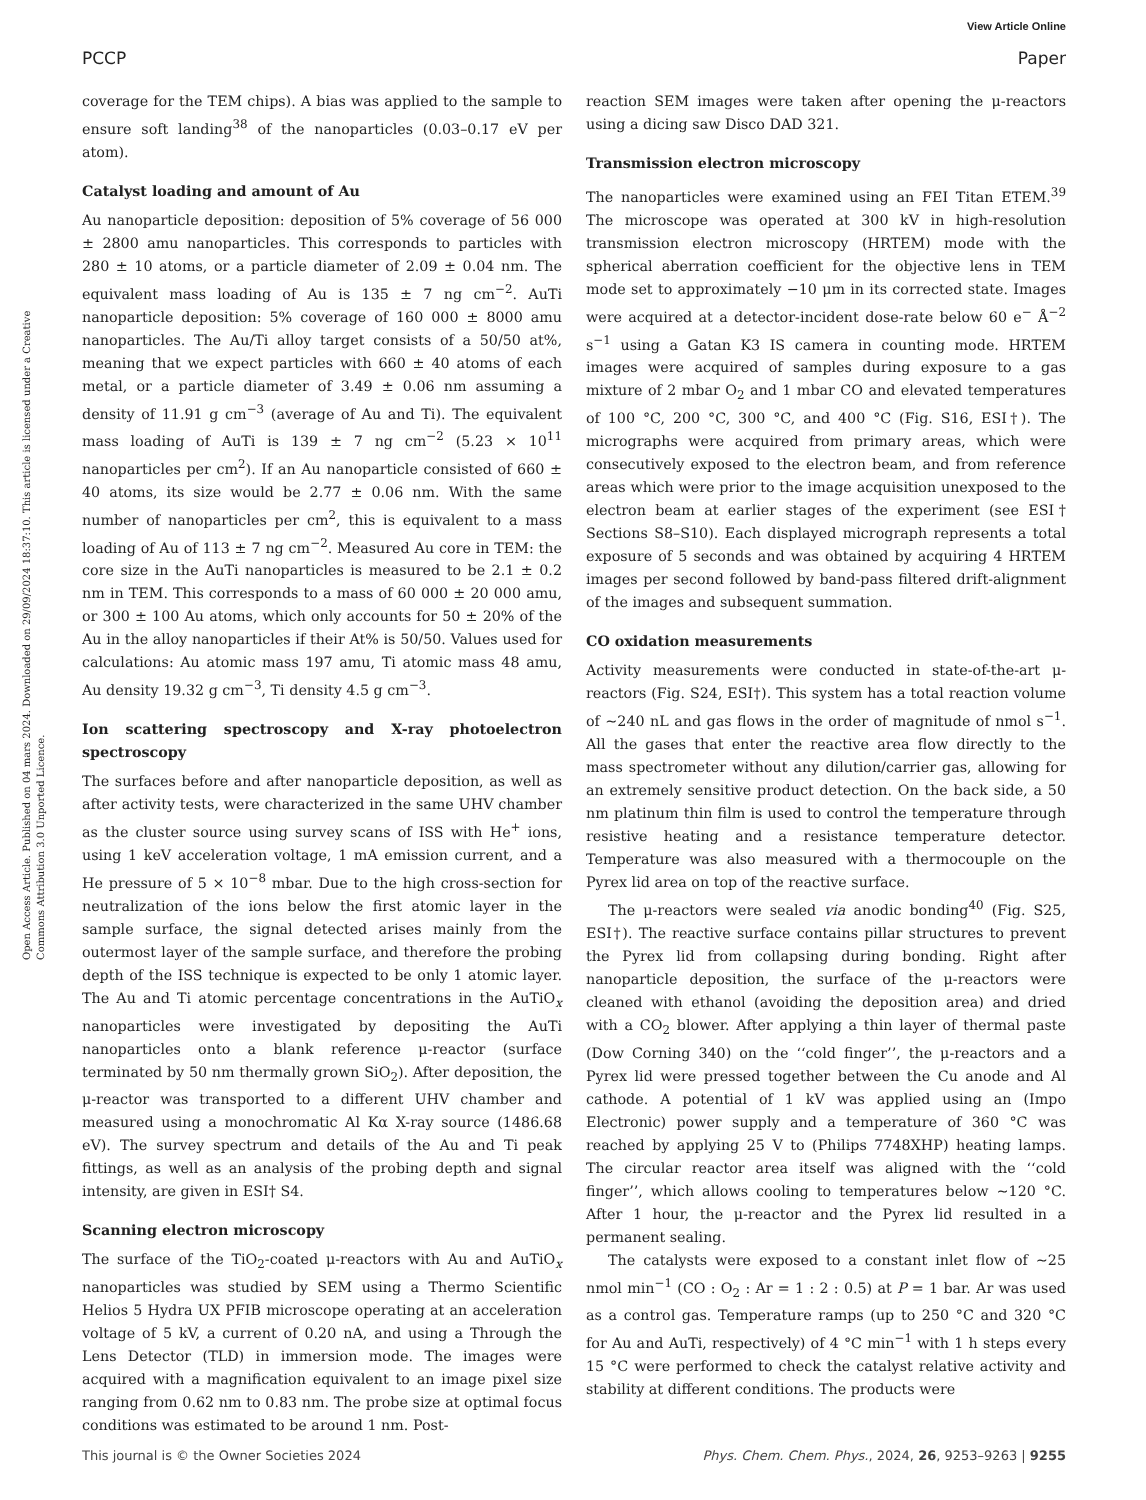View Article Online
PCCP Paper
Open Access Article. Published on 04 mars 2024. Downloaded on 29/09/2024 18:37:10. This article is licensed under a Creative Commons Attribution 3.0 Unported Licence.
coverage for the TEM chips). A bias was applied to the sample to ensure soft landing<sup>38</sup> of the nanoparticles (0.03–0.17 eV per atom).
Catalyst loading and amount of Au
Au nanoparticle deposition: deposition of 5% coverage of 56 000 ± 2800 amu nanoparticles. This corresponds to particles with 280 ± 10 atoms, or a particle diameter of 2.09 ± 0.04 nm. The equivalent mass loading of Au is 135 ± 7 ng cm<sup>−2</sup>. AuTi nanoparticle deposition: 5% coverage of 160 000 ± 8000 amu nanoparticles. The Au/Ti alloy target consists of a 50/50 at%, meaning that we expect particles with 660 ± 40 atoms of each metal, or a particle diameter of 3.49 ± 0.06 nm assuming a density of 11.91 g cm<sup>−3</sup> (average of Au and Ti). The equivalent mass loading of AuTi is 139 ± 7 ng cm<sup>−2</sup> (5.23 × 10<sup>11</sup> nanoparticles per cm<sup>2</sup>). If an Au nanoparticle consisted of 660 ± 40 atoms, its size would be 2.77 ± 0.06 nm. With the same number of nanoparticles per cm<sup>2</sup>, this is equivalent to a mass loading of Au of 113 ± 7 ng cm<sup>−2</sup>. Measured Au core in TEM: the core size in the AuTi nanoparticles is measured to be 2.1 ± 0.2 nm in TEM. This corresponds to a mass of 60 000 ± 20 000 amu, or 300 ± 100 Au atoms, which only accounts for 50 ± 20% of the Au in the alloy nanoparticles if their At% is 50/50. Values used for calculations: Au atomic mass 197 amu, Ti atomic mass 48 amu, Au density 19.32 g cm<sup>−3</sup>, Ti density 4.5 g cm<sup>−3</sup>.
Ion scattering spectroscopy and X-ray photoelectron spectroscopy
The surfaces before and after nanoparticle deposition, as well as after activity tests, were characterized in the same UHV chamber as the cluster source using survey scans of ISS with He<sup>+</sup> ions, using 1 keV acceleration voltage, 1 mA emission current, and a He pressure of 5 × 10<sup>−8</sup> mbar. Due to the high cross-section for neutralization of the ions below the first atomic layer in the sample surface, the signal detected arises mainly from the outermost layer of the sample surface, and therefore the probing depth of the ISS technique is expected to be only 1 atomic layer. The Au and Ti atomic percentage concentrations in the AuTiO<sub>x</sub> nanoparticles were investigated by depositing the AuTi nanoparticles onto a blank reference μ-reactor (surface terminated by 50 nm thermally grown SiO<sub>2</sub>). After deposition, the μ-reactor was transported to a different UHV chamber and measured using a monochromatic Al Kα X-ray source (1486.68 eV). The survey spectrum and details of the Au and Ti peak fittings, as well as an analysis of the probing depth and signal intensity, are given in ESI† S4.
Scanning electron microscopy
The surface of the TiO<sub>2</sub>-coated μ-reactors with Au and AuTiO<sub>x</sub> nanoparticles was studied by SEM using a Thermo Scientific Helios 5 Hydra UX PFIB microscope operating at an acceleration voltage of 5 kV, a current of 0.20 nA, and using a Through the Lens Detector (TLD) in immersion mode. The images were acquired with a magnification equivalent to an image pixel size ranging from 0.62 nm to 0.83 nm. The probe size at optimal focus conditions was estimated to be around 1 nm. Post-
reaction SEM images were taken after opening the μ-reactors using a dicing saw Disco DAD 321.
Transmission electron microscopy
The nanoparticles were examined using an FEI Titan ETEM.<sup>39</sup> The microscope was operated at 300 kV in high-resolution transmission electron microscopy (HRTEM) mode with the spherical aberration coefficient for the objective lens in TEM mode set to approximately −10 μm in its corrected state. Images were acquired at a detector-incident dose-rate below 60 e<sup>−</sup> Å<sup>−2</sup> s<sup>−1</sup> using a Gatan K3 IS camera in counting mode. HRTEM images were acquired of samples during exposure to a gas mixture of 2 mbar O<sub>2</sub> and 1 mbar CO and elevated temperatures of 100 °C, 200 °C, 300 °C, and 400 °C (Fig. S16, ESI†). The micrographs were acquired from primary areas, which were consecutively exposed to the electron beam, and from reference areas which were prior to the image acquisition unexposed to the electron beam at earlier stages of the experiment (see ESI† Sections S8–S10). Each displayed micrograph represents a total exposure of 5 seconds and was obtained by acquiring 4 HRTEM images per second followed by band-pass filtered drift-alignment of the images and subsequent summation.
CO oxidation measurements
Activity measurements were conducted in state-of-the-art μ-reactors (Fig. S24, ESI†). This system has a total reaction volume of ∼240 nL and gas flows in the order of magnitude of nmol s<sup>−1</sup>. All the gases that enter the reactive area flow directly to the mass spectrometer without any dilution/carrier gas, allowing for an extremely sensitive product detection. On the back side, a 50 nm platinum thin film is used to control the temperature through resistive heating and a resistance temperature detector. Temperature was also measured with a thermocouple on the Pyrex lid area on top of the reactive surface.
The μ-reactors were sealed via anodic bonding<sup>40</sup> (Fig. S25, ESI†). The reactive surface contains pillar structures to prevent the Pyrex lid from collapsing during bonding. Right after nanoparticle deposition, the surface of the μ-reactors were cleaned with ethanol (avoiding the deposition area) and dried with a CO<sub>2</sub> blower. After applying a thin layer of thermal paste (Dow Corning 340) on the ‘‘cold finger’’, the μ-reactors and a Pyrex lid were pressed together between the Cu anode and Al cathode. A potential of 1 kV was applied using an (Impo Electronic) power supply and a temperature of 360 °C was reached by applying 25 V to (Philips 7748XHP) heating lamps. The circular reactor area itself was aligned with the ‘‘cold finger’’, which allows cooling to temperatures below ∼120 °C. After 1 hour, the μ-reactor and the Pyrex lid resulted in a permanent sealing.
The catalysts were exposed to a constant inlet flow of ∼25 nmol min<sup>−1</sup> (CO : O<sub>2</sub> : Ar = 1 : 2 : 0.5) at P = 1 bar. Ar was used as a control gas. Temperature ramps (up to 250 °C and 320 °C for Au and AuTi, respectively) of 4 °C min<sup>−1</sup> with 1 h steps every 15 °C were performed to check the catalyst relative activity and stability at different conditions. The products were
This journal is © the Owner Societies 2024 Phys. Chem. Chem. Phys., 2024, 26, 9253–9263 | 9255